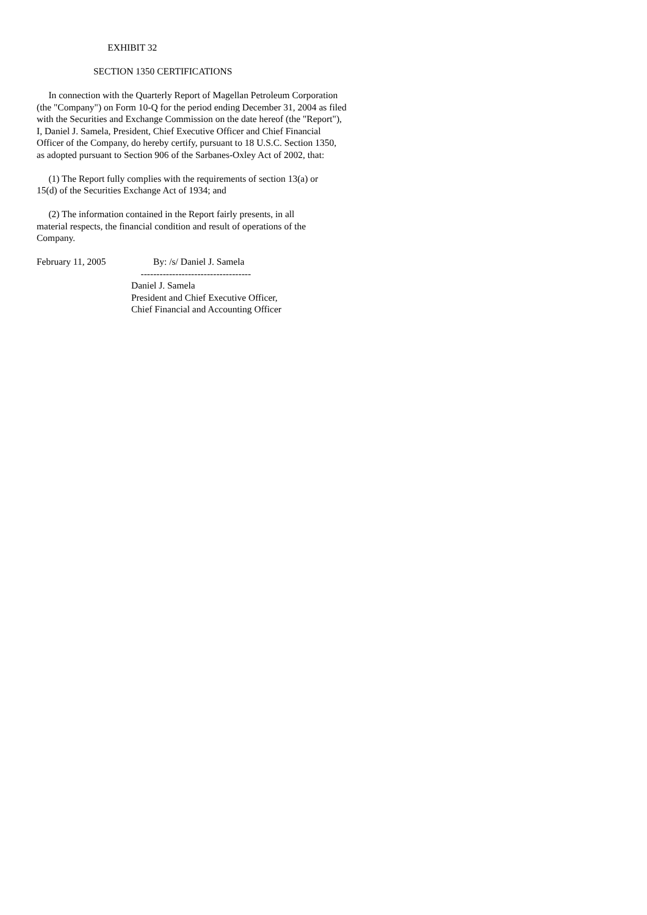EXHIBIT 32 SECTION 1350 CERTIFICATIONS In connection with the Quarterly Report of Magellan Petroleum Corporation (the "Company") on Form 10-Q for the period ending December 31, 2004 as filed with the Securities and Exchange Commission on the date hereof (the "Report"), I, Daniel J. Samela, President, Chief Executive Officer and Chief Financial Officer of the Company, do hereby certify, pursuant to 18 U.S.C. Section 1350, as adopted pursuant to Section 906 of the Sarbanes-Oxley Act of 2002, that: (1) The Report fully complies with the requirements of section 13(a) or 15(d) of the Securities Exchange Act of 1934; and (2) The information contained in the Report fairly presents, in all material respects, the financial condition and result of operations of the Company. February 11, 2005 By: /s/ Daniel J. Samela ----------------------------------- Daniel J. Samela President and Chief Executive Officer, Chief Financial and Accounting Officer